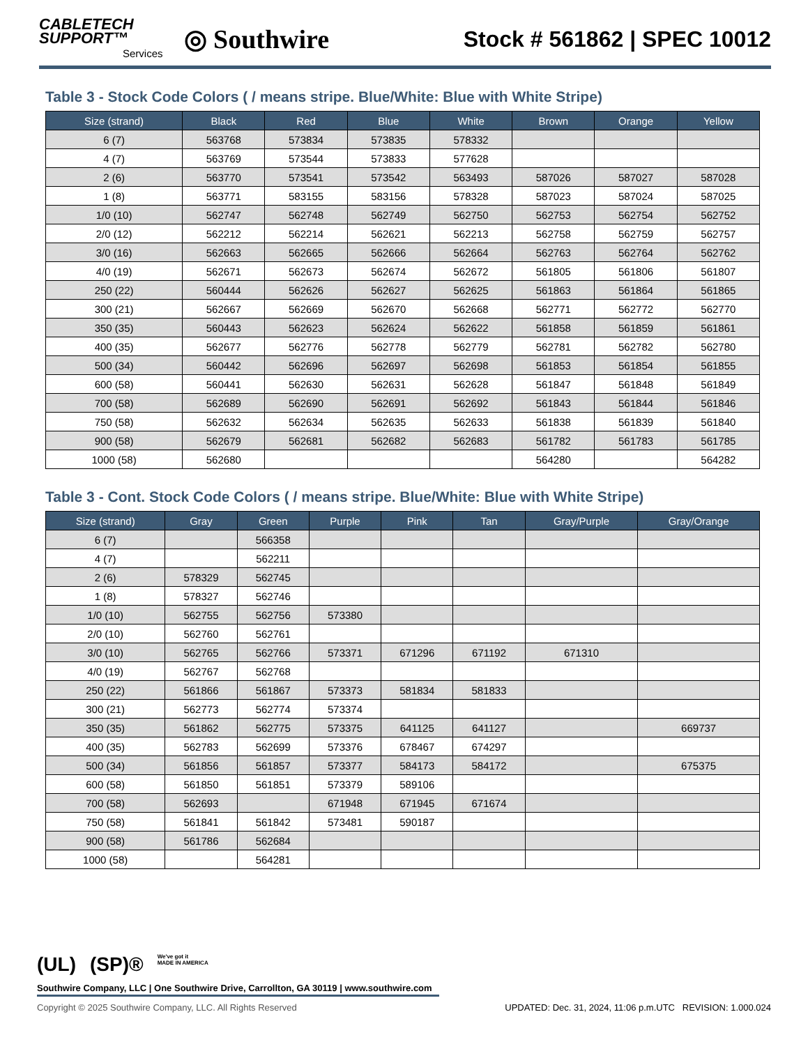CABLETECH
SUPPORT™
Services
◎ Southwire
Stock # 561862 | SPEC 10012
Table 3 - Stock Code Colors ( / means stripe. Blue/White: Blue with White Stripe)
| Size (strand) | Black | Red | Blue | White | Brown | Orange | Yellow |
| --- | --- | --- | --- | --- | --- | --- | --- |
| 6 (7) | 563768 | 573834 | 573835 | 578332 | | | |
| 4 (7) | 563769 | 573544 | 573833 | 577628 | | | |
| 2 (6) | 563770 | 573541 | 573542 | 563493 | 587026 | 587027 | 587028 |
| 1 (8) | 563771 | 583155 | 583156 | 578328 | 587023 | 587024 | 587025 |
| 1/0 (10) | 562747 | 562748 | 562749 | 562750 | 562753 | 562754 | 562752 |
| 2/0 (12) | 562212 | 562214 | 562621 | 562213 | 562758 | 562759 | 562757 |
| 3/0 (16) | 562663 | 562665 | 562666 | 562664 | 562763 | 562764 | 562762 |
| 4/0 (19) | 562671 | 562673 | 562674 | 562672 | 561805 | 561806 | 561807 |
| 250 (22) | 560444 | 562626 | 562627 | 562625 | 561863 | 561864 | 561865 |
| 300 (21) | 562667 | 562669 | 562670 | 562668 | 562771 | 562772 | 562770 |
| 350 (35) | 560443 | 562623 | 562624 | 562622 | 561858 | 561859 | 561861 |
| 400 (35) | 562677 | 562776 | 562778 | 562779 | 562781 | 562782 | 562780 |
| 500 (34) | 560442 | 562696 | 562697 | 562698 | 561853 | 561854 | 561855 |
| 600 (58) | 560441 | 562630 | 562631 | 562628 | 561847 | 561848 | 561849 |
| 700 (58) | 562689 | 562690 | 562691 | 562692 | 561843 | 561844 | 561846 |
| 750 (58) | 562632 | 562634 | 562635 | 562633 | 561838 | 561839 | 561840 |
| 900 (58) | 562679 | 562681 | 562682 | 562683 | 561782 | 561783 | 561785 |
| 1000 (58) | 562680 | | | | 564280 | | 564282 |
Table 3 - Cont. Stock Code Colors ( / means stripe. Blue/White: Blue with White Stripe)
| Size (strand) | Gray | Green | Purple | Pink | Tan | Gray/Purple | Gray/Orange |
| --- | --- | --- | --- | --- | --- | --- | --- |
| 6 (7) | | 566358 | | | | | |
| 4 (7) | | 562211 | | | | | |
| 2 (6) | 578329 | 562745 | | | | | |
| 1 (8) | 578327 | 562746 | | | | | |
| 1/0 (10) | 562755 | 562756 | 573380 | | | | |
| 2/0 (10) | 562760 | 562761 | | | | | |
| 3/0 (10) | 562765 | 562766 | 573371 | 671296 | 671192 | 671310 | |
| 4/0 (19) | 562767 | 562768 | | | | | |
| 250 (22) | 561866 | 561867 | 573373 | 581834 | 581833 | | |
| 300 (21) | 562773 | 562774 | 573374 | | | | |
| 350 (35) | 561862 | 562775 | 573375 | 641125 | 641127 | | 669737 |
| 400 (35) | 562783 | 562699 | 573376 | 678467 | 674297 | | |
| 500 (34) | 561856 | 561857 | 573377 | 584173 | 584172 | | 675375 |
| 600 (58) | 561850 | 561851 | 573379 | 589106 | | | |
| 700 (58) | 562693 | | 671948 | 671945 | 671674 | | |
| 750 (58) | 561841 | 561842 | 573481 | 590187 | | | |
| 900 (58) | 561786 | 562684 | | | | | |
| 1000 (58) | | 564281 | | | | | |
(UL) (SP)® We've got it
MADE IN AMERICA
Southwire Company, LLC | One Southwire Drive, Carrollton, GA 30119 | www.southwire.com
Copyright © 2025 Southwire Company, LLC. All Rights Reserved UPDATED: Dec. 31, 2024, 11:06 p.m.UTC REVISION: 1.000.024